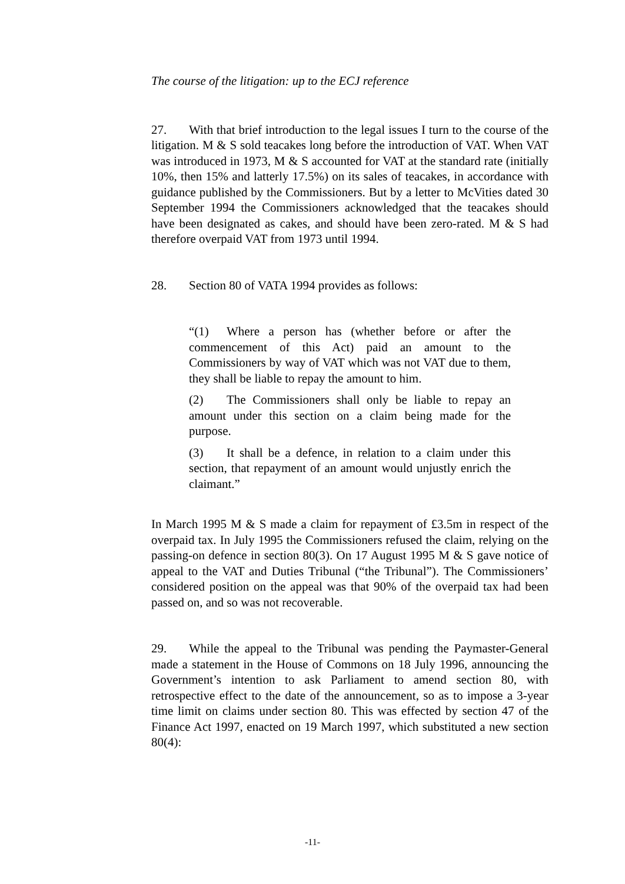The course of the litigation: up to the ECJ reference
27. With that brief introduction to the legal issues I turn to the course of the litigation. M & S sold teacakes long before the introduction of VAT. When VAT was introduced in 1973, M & S accounted for VAT at the standard rate (initially 10%, then 15% and latterly 17.5%) on its sales of teacakes, in accordance with guidance published by the Commissioners. But by a letter to McVities dated 30 September 1994 the Commissioners acknowledged that the teacakes should have been designated as cakes, and should have been zero-rated. M & S had therefore overpaid VAT from 1973 until 1994.
28. Section 80 of VATA 1994 provides as follows:
“(1) Where a person has (whether before or after the commencement of this Act) paid an amount to the Commissioners by way of VAT which was not VAT due to them, they shall be liable to repay the amount to him.
(2) The Commissioners shall only be liable to repay an amount under this section on a claim being made for the purpose.
(3) It shall be a defence, in relation to a claim under this section, that repayment of an amount would unjustly enrich the claimant.”
In March 1995 M & S made a claim for repayment of £3.5m in respect of the overpaid tax. In July 1995 the Commissioners refused the claim, relying on the passing-on defence in section 80(3). On 17 August 1995 M & S gave notice of appeal to the VAT and Duties Tribunal (“the Tribunal”). The Commissioners’ considered position on the appeal was that 90% of the overpaid tax had been passed on, and so was not recoverable.
29. While the appeal to the Tribunal was pending the Paymaster-General made a statement in the House of Commons on 18 July 1996, announcing the Government’s intention to ask Parliament to amend section 80, with retrospective effect to the date of the announcement, so as to impose a 3-year time limit on claims under section 80. This was effected by section 47 of the Finance Act 1997, enacted on 19 March 1997, which substituted a new section 80(4):
-11-